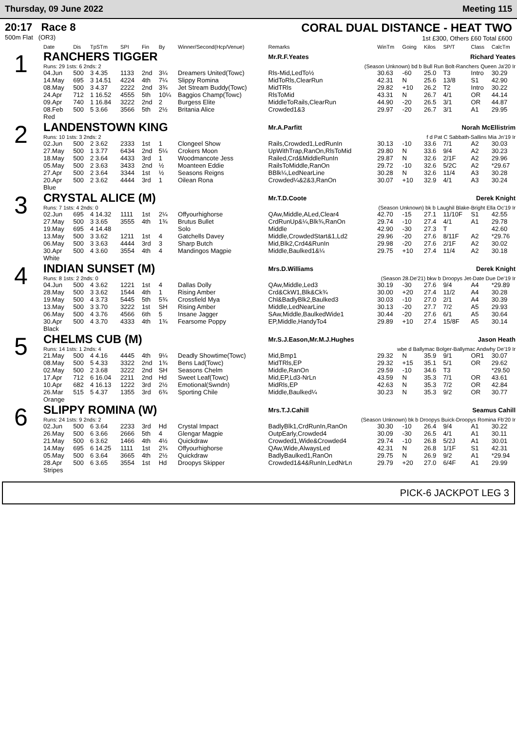Thursday, 09 June 2022 Meeting 115
20:17 Race 8
500m Flat (OR3)
CORAL DUAL DISTANCE - HEAT TWO
1st £300, Others £60 Total £600
| | Date | Dis | TpSTm | SPI | Fin | By | Winner/Second(Hcp/Venue) | Remarks | WinTm | Going | Kilos | SP/T | Class | CalcTm |
| --- | --- | --- | --- | --- | --- | --- | --- | --- | --- | --- | --- | --- | --- | --- |
| 1 | RANCHERS TIGGER | | | | | | | Mr.R.F.Yeates | | Richard Yeates | | | | |
| | Runs: 29 1sts: 6 2nds: 2 | | | | | | | (Season Unknown) bd b Bull Run Bolt-Ranchers Queen Ja'20 Ir | | | | | | |
| | 04.Jun | 500 | 3 4.35 | 1133 | 2nd | 3¼ | Dreamers United(Towc) | Rls-Mid,LedTo½ | 30.63 | -60 | 25.0 | T3 | Intro | 30.29 |
| | 14.May | 695 | 3 14.51 | 4224 | 4th | 7¼ | Slippy Romina | MidToRls,ClearRun | 42.31 | N | 25.6 | 13/8 | S1 | 42.90 |
| | 08.May | 500 | 3 4.37 | 2222 | 2nd | 3¾ | Jet Stream Buddy(Towc) | MidTRls | 29.82 | +10 | 26.2 | T2 | Intro | 30.22 |
| | 24.Apr | 712 | 1 16.52 | 4555 | 5th | 10¼ | Baggios Champ(Towc) | RlsToMid | 43.31 | N | 26.7 | 4/1 | OR | 44.14 |
| | 09.Apr | 740 | 1 16.84 | 3222 | 2nd | 2 | Burgess Elite | MiddleToRails,ClearRun | 44.90 | -20 | 26.5 | 3/1 | OR | 44.87 |
| | 08.Feb | 500 | 5 3.66 | 3566 | 5th | 2½ | Britania Alice | Crowded1&3 | 29.97 | -20 | 26.7 | 3/1 | A1 | 29.95 |
| | Red | | | | | | | | | | | | | |
| 2 | LANDENSTOWN KING | | | | | | | Mr.A.Parfitt | | Norah McEllistrim | | | | |
| | Runs: 10 1sts: 3 2nds: 2 | | | | | | | f d Pat C Sabbath-Sallins Mia Jn'19 Ir | | | | | | |
| | 02.Jun | 500 | 2 3.62 | 2333 | 1st | 1 | Clongeel Show | Rails,Crowded1,LedRunIn | 30.13 | -10 | 33.6 | 7/1 | A2 | 30.03 |
| | 27.May | 500 | 1 3.77 | 6434 | 2nd | 5¼ | Crokers Moon | UpWithTrap,RanOn,RlsToMid | 29.80 | N | 33.6 | 9/4 | A2 | 30.23 |
| | 18.May | 500 | 2 3.64 | 4433 | 3rd | 1 | Woodmancote Jess | Railed,Crd&MiddleRunIn | 29.87 | N | 32.6 | 2/1F | A2 | 29.96 |
| | 05.May | 500 | 2 3.63 | 3433 | 2nd | ½ | Moanteen Eddie | RailsToMiddle,RanOn | 29.72 | -10 | 32.6 | 5/2C | A2 | *29.67 |
| | 27.Apr | 500 | 2 3.64 | 3344 | 1st | ½ | Seasons Reigns | BBlk¼,LedNearLine | 30.28 | N | 32.6 | 11/4 | A3 | 30.28 |
| | 20.Apr | 500 | 2 3.62 | 4444 | 3rd | 1 | Oilean Rona | Crowded¼&2&3,RanOn | 30.07 | +10 | 32.9 | 4/1 | A3 | 30.24 |
| | Blue | | | | | | | | | | | | | |
| 3 | CRYSTAL ALICE (M) | | | | | | | Mr.T.D.Coote | | Derek Knight | | | | |
| | Runs: 7 1sts: 4 2nds: 0 | | | | | | | (Season Unknown) bk b Laughil Blake-Bright Ella Oc'19 Ir | | | | | | |
| | 02.Jun | 695 | 4 14.32 | 1111 | 1st | 2¼ | Offyourhighorse | QAw,Middle,ALed,Clear4 | 42.70 | -15 | 27.1 | 11/10F | S1 | 42.55 |
| | 27.May | 500 | 3 3.65 | 3555 | 4th | 1¾ | Brutus Bullet | CrdRunUp&¼,Blk¾,RanOn | 29.74 | -10 | 27.4 | 4/1 | A1 | 29.78 |
| | 19.May | 695 | 4 14.48 | | | | Solo | Middle | 42.90 | -30 | 27.3 | T | | 42.60 |
| | 13.May | 500 | 3 3.62 | 1211 | 1st | 4 | Gatchells Davey | Middle,CrowdedStart&1,Ld2 | 29.96 | -20 | 27.6 | 8/11F | A2 | *29.76 |
| | 06.May | 500 | 3 3.63 | 4444 | 3rd | 3 | Sharp Butch | Mid,Blk2,Crd4&RunIn | 29.98 | -20 | 27.6 | 2/1F | A2 | 30.02 |
| | 30.Apr | 500 | 4 3.60 | 3554 | 4th | 4 | Mandingos Magpie | Middle,Baulked1&¼ | 29.75 | +10 | 27.4 | 11/4 | A2 | 30.18 |
| | White | | | | | | | | | | | | | |
| 4 | INDIAN SUNSET (M) | | | | | | | Mrs.D.Williams | | Derek Knight | | | | |
| | Runs: 8 1sts: 2 2nds: 0 | | | | | | | (Season 28.De'21) bkw b Droopys Jet-Date Due De'19 Ir | | | | | | |
| | 04.Jun | 500 | 4 3.62 | 1221 | 1st | 4 | Dallas Dolly | QAw,Middle,Led3 | 30.19 | -30 | 27.6 | 9/4 | A4 | *29.89 |
| | 28.May | 500 | 3 3.62 | 1544 | 4th | 1 | Rising Amber | Crd&CkW1,Blk&Ck¾ | 30.00 | +20 | 27.4 | 11/2 | A4 | 30.28 |
| | 19.May | 500 | 4 3.73 | 5445 | 5th | 5¾ | Crossfield Mya | Chl&BadlyBlk2,Baulked3 | 30.03 | -10 | 27.0 | 2/1 | A4 | 30.39 |
| | 13.May | 500 | 3 3.70 | 3222 | 1st | SH | Rising Amber | Middle,LedNearLine | 30.13 | -20 | 27.7 | 7/2 | A5 | 29.93 |
| | 06.May | 500 | 4 3.76 | 4566 | 6th | 5 | Insane Jagger | SAw,Middle,BaulkedWide1 | 30.44 | -20 | 27.6 | 6/1 | A5 | 30.64 |
| | 30.Apr | 500 | 4 3.70 | 4333 | 4th | 1¾ | Fearsome Poppy | EP,Middle,HandyTo4 | 29.89 | +10 | 27.4 | 15/8F | A5 | 30.14 |
| | Black | | | | | | | | | | | | | |
| 5 | CHELMS CUB (M) | | | | | | | Mr.S.J.Eason,Mr.M.J.Hughes | | Jason Heath | | | | |
| | Runs: 14 1sts: 1 2nds: 4 | | | | | | | wbe d Ballymac Bolger-Ballymac Andwhy De'19 Ir | | | | | | |
| | 21.May | 500 | 4 4.16 | 4445 | 4th | 9¼ | Deadly Showtime(Towc) | Mid,Bmp1 | 29.32 | N | 35.9 | 9/1 | OR1 | 30.07 |
| | 08.May | 500 | 5 4.33 | 3322 | 2nd | 1¾ | Bens Lad(Towc) | MidTRls,EP | 29.32 | +15 | 35.1 | 5/1 | OR | 29.62 |
| | 02.May | 500 | 2 3.68 | 3222 | 2nd | SH | Seasons Chelm | Middle,RanOn | 29.59 | -10 | 34.6 | T3 | | *29.50 |
| | 17.Apr | 712 | 6 16.04 | 2211 | 2nd | Hd | Sweet Leaf(Towc) | Mid,EP,Ld3-NrLn | 43.59 | N | 35.3 | 7/1 | OR | 43.61 |
| | 10.Apr | 682 | 4 16.13 | 1222 | 3rd | 2½ | Emotional(Swndn) | MidRls,EP | 42.63 | N | 35.3 | 7/2 | OR | 42.84 |
| | 26.Mar | 515 | 5 4.37 | 1355 | 3rd | 6¾ | Sporting Chile | Middle,Baulked¼ | 30.23 | N | 35.3 | 9/2 | OR | 30.77 |
| | Orange | | | | | | | | | | | | | |
| 6 | SLIPPY ROMINA (W) | | | | | | | Mrs.T.J.Cahill | | Seamus Cahill | | | | |
| | Runs: 24 1sts: 9 2nds: 2 | | | | | | | (Season Unknown) bk b Droopys Buick-Droopys Romina Fb'20 Ir | | | | | | |
| | 02.Jun | 500 | 6 3.64 | 2233 | 3rd | Hd | Crystal Impact | BadlyBlk1,CrdRunIn,RanOn | 30.30 | -10 | 26.4 | 9/4 | A1 | 30.22 |
| | 26.May | 500 | 6 3.66 | 2666 | 5th | 4 | Glengar Magpie | OutpEarly,Crowded4 | 30.09 | -30 | 26.5 | 4/1 | A1 | 30.11 |
| | 21.May | 500 | 6 3.62 | 1466 | 4th | 4½ | Quickdraw | Crowded1,Wide&Crowded4 | 29.74 | -10 | 26.8 | 5/2J | A1 | 30.01 |
| | 14.May | 695 | 6 14.25 | 1111 | 1st | 2¾ | Offyourhighorse | QAw,Wide,AlwaysLed | 42.31 | N | 26.8 | 1/1F | S1 | 42.31 |
| | 05.May | 500 | 6 3.64 | 3665 | 4th | 2½ | Quickdraw | BadlyBaulked1,RanOn | 29.75 | N | 26.9 | 9/2 | A1 | *29.94 |
| | 28.Apr | 500 | 6 3.65 | 3554 | 1st | Hd | Droopys Skipper | Crowded1&4&RunIn,LedNrLn | 29.79 | +20 | 27.0 | 6/4F | A1 | 29.99 |
| | Stripes | | | | | | | | | | | | | |
PICK-6 JACKPOT LEG 3